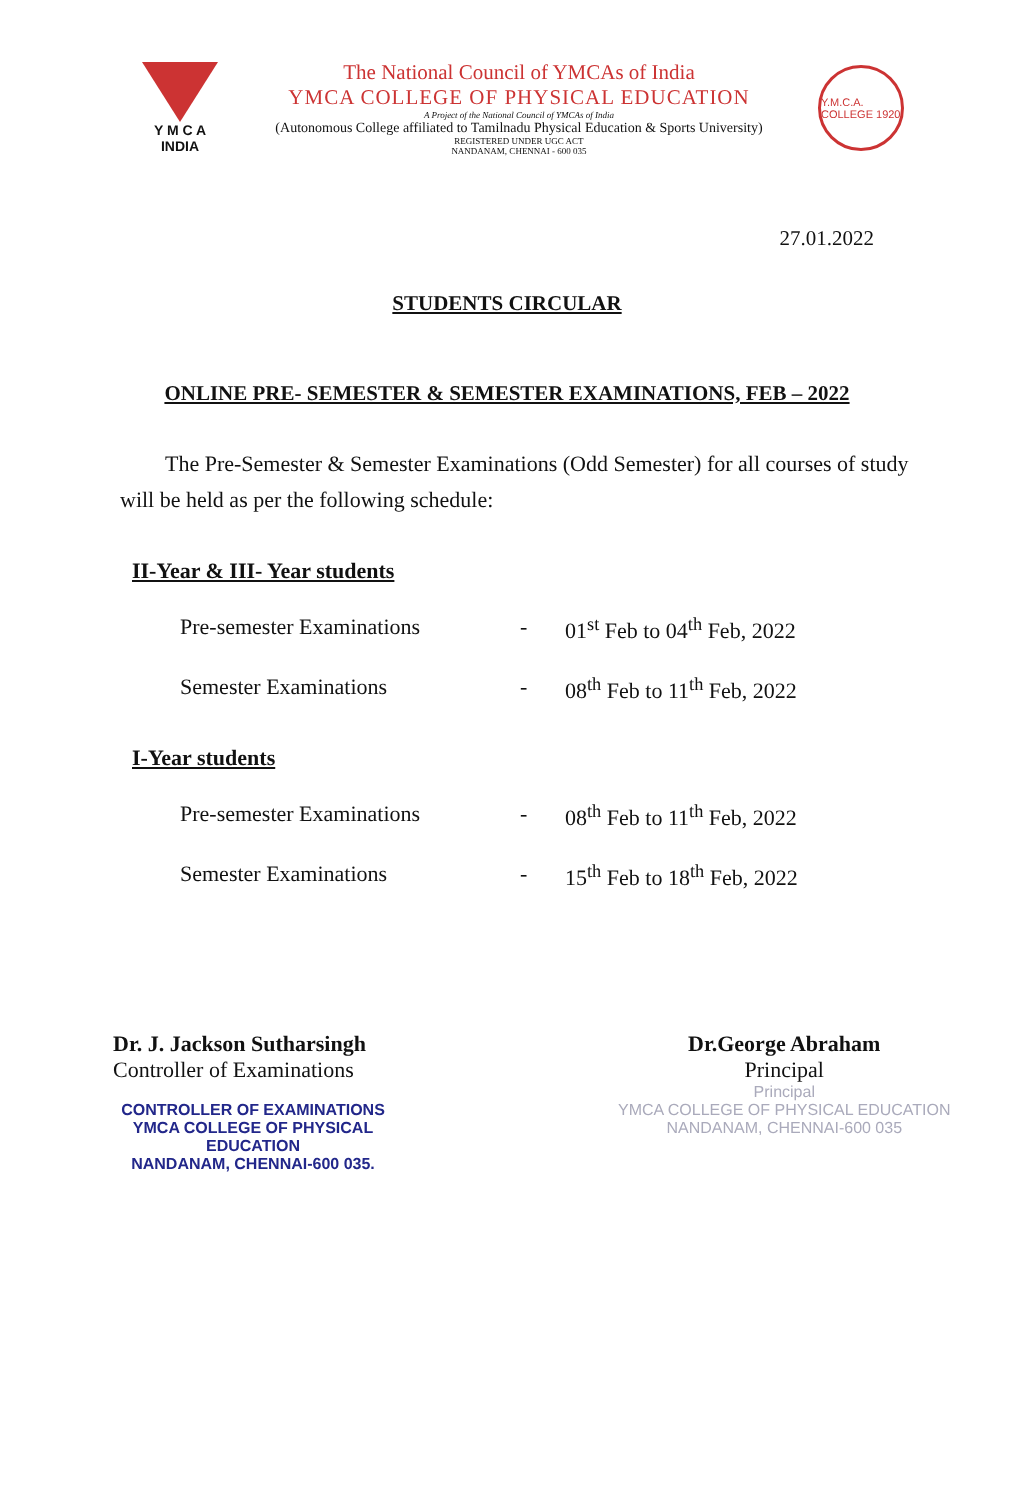Y M C A
INDIA
The National Council of YMCAs of India
YMCA COLLEGE OF PHYSICAL EDUCATION
A Project of the National Council of YMCAs of India
(Autonomous College affiliated to Tamilnadu Physical Education & Sports University)
REGISTERED UNDER UGC ACT
NANDANAM, CHENNAI - 600 035
Y.M.C.A. COLLEGE 1920
27.01.2022
STUDENTS CIRCULAR
ONLINE PRE- SEMESTER & SEMESTER EXAMINATIONS, FEB – 2022
The Pre-Semester & Semester Examinations (Odd Semester) for all courses of study will be held as per the following schedule:
II-Year & III- Year students
Pre-semester Examinations - 01<sup>st</sup> Feb to 04<sup>th</sup> Feb, 2022
Semester Examinations - 08<sup>th</sup> Feb to 11<sup>th</sup> Feb, 2022
I-Year students
Pre-semester Examinations - 08<sup>th</sup> Feb to 11<sup>th</sup> Feb, 2022
Semester Examinations - 15<sup>th</sup> Feb to 18<sup>th</sup> Feb, 2022
Dr. J. Jackson Sutharsingh
Controller of Examinations
CONTROLLER OF EXAMINATIONS
YMCA COLLEGE OF PHYSICAL EDUCATION
NANDANAM, CHENNAI-600 035.
Dr.George Abraham
Principal
Principal
YMCA COLLEGE OF PHYSICAL EDUCATION
NANDANAM, CHENNAI-600 035